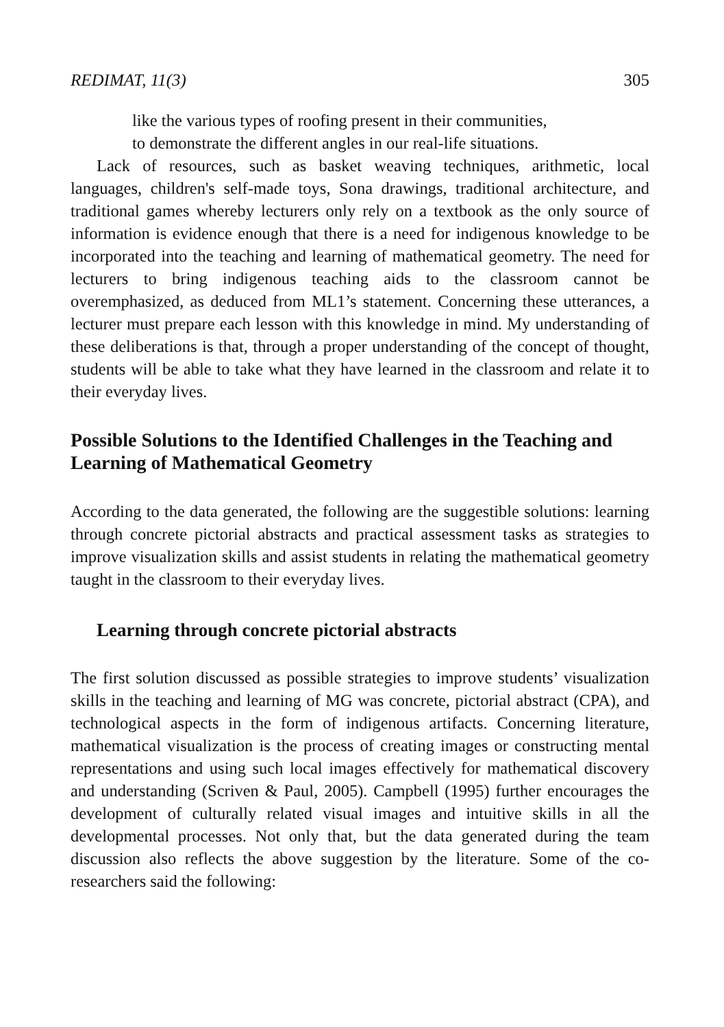REDIMAT, 11(3) 305
like the various types of roofing present in their communities,
to demonstrate the different angles in our real-life situations.
Lack of resources, such as basket weaving techniques, arithmetic, local languages, children's self-made toys, Sona drawings, traditional architecture, and traditional games whereby lecturers only rely on a textbook as the only source of information is evidence enough that there is a need for indigenous knowledge to be incorporated into the teaching and learning of mathematical geometry. The need for lecturers to bring indigenous teaching aids to the classroom cannot be overemphasized, as deduced from ML1’s statement. Concerning these utterances, a lecturer must prepare each lesson with this knowledge in mind. My understanding of these deliberations is that, through a proper understanding of the concept of thought, students will be able to take what they have learned in the classroom and relate it to their everyday lives.
Possible Solutions to the Identified Challenges in the Teaching and Learning of Mathematical Geometry
According to the data generated, the following are the suggestible solutions: learning through concrete pictorial abstracts and practical assessment tasks as strategies to improve visualization skills and assist students in relating the mathematical geometry taught in the classroom to their everyday lives.
Learning through concrete pictorial abstracts
The first solution discussed as possible strategies to improve students’ visualization skills in the teaching and learning of MG was concrete, pictorial abstract (CPA), and technological aspects in the form of indigenous artifacts. Concerning literature, mathematical visualization is the process of creating images or constructing mental representations and using such local images effectively for mathematical discovery and understanding (Scriven & Paul, 2005). Campbell (1995) further encourages the development of culturally related visual images and intuitive skills in all the developmental processes. Not only that, but the data generated during the team discussion also reflects the above suggestion by the literature. Some of the co-researchers said the following: